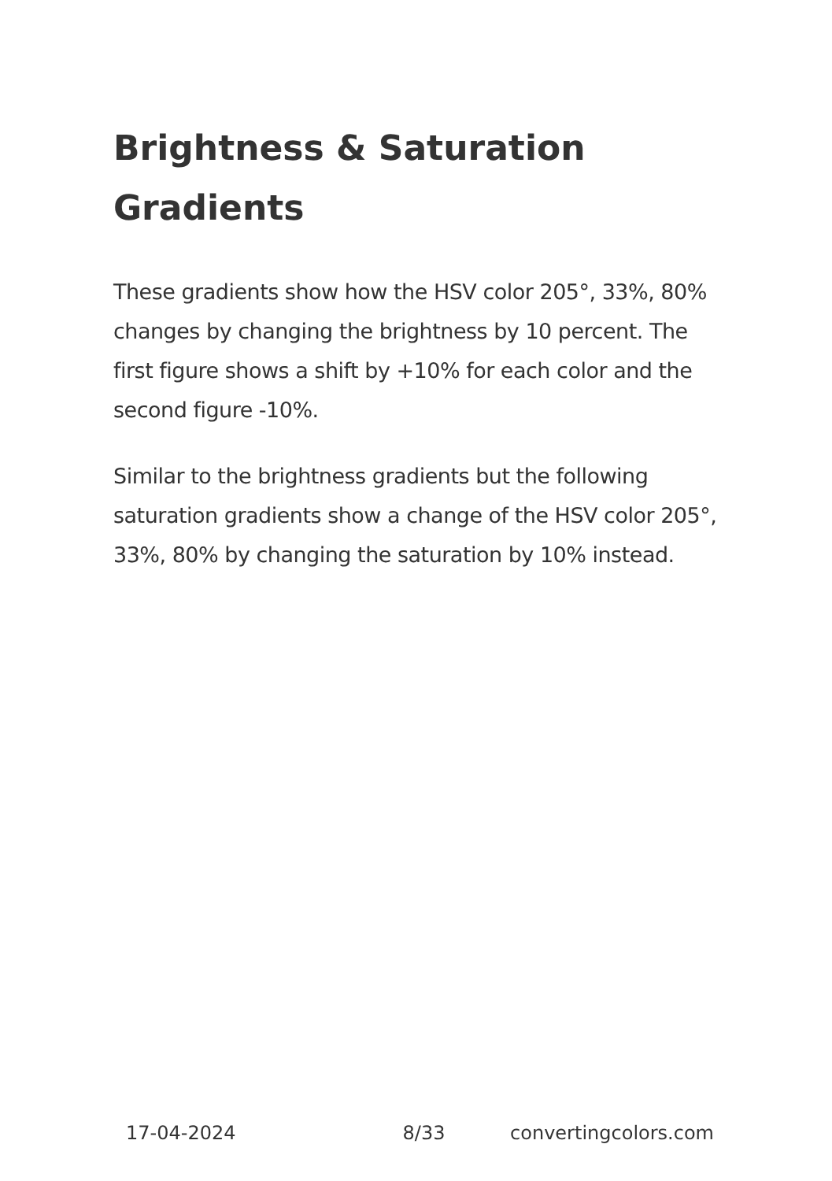Brightness & Saturation Gradients
These gradients show how the HSV color 205°, 33%, 80% changes by changing the brightness by 10 percent. The first figure shows a shift by +10% for each color and the second figure -10%.
Similar to the brightness gradients but the following saturation gradients show a change of the HSV color 205°, 33%, 80% by changing the saturation by 10% instead.
17-04-2024 8/33 convertingcolors.com